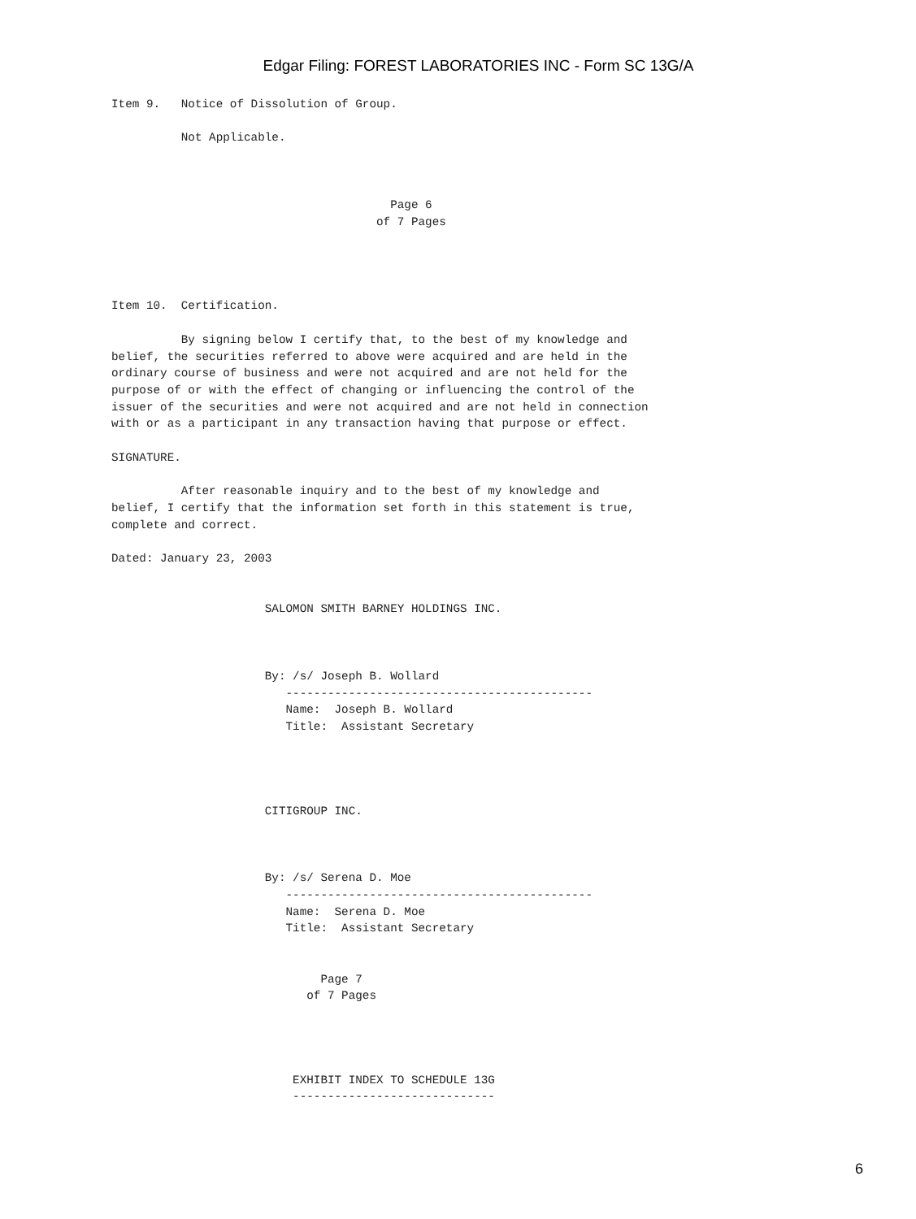Edgar Filing: FOREST LABORATORIES INC - Form SC 13G/A
Item 9.   Notice of Dissolution of Group.

          Not Applicable.



                                        Page 6
                                      of 7 Pages




Item 10.  Certification.

          By signing below I certify that, to the best of my knowledge and
belief, the securities referred to above were acquired and are held in the
ordinary course of business and were not acquired and are not held for the
purpose of or with the effect of changing or influencing the control of the
issuer of the securities and were not acquired and are not held in connection
with or as a participant in any transaction having that purpose or effect.

SIGNATURE.

          After reasonable inquiry and to the best of my knowledge and
belief, I certify that the information set forth in this statement is true,
complete and correct.

Dated: January 23, 2003


                      SALOMON SMITH BARNEY HOLDINGS INC.



                      By: /s/ Joseph B. Wollard
                         --------------------------------------------
                         Name:  Joseph B. Wollard
                         Title:  Assistant Secretary




                      CITIGROUP INC.



                      By: /s/ Serena D. Moe
                         --------------------------------------------
                         Name:  Serena D. Moe
                         Title:  Assistant Secretary


                              Page 7
                            of 7 Pages




                          EXHIBIT INDEX TO SCHEDULE 13G
                          -----------------------------
6